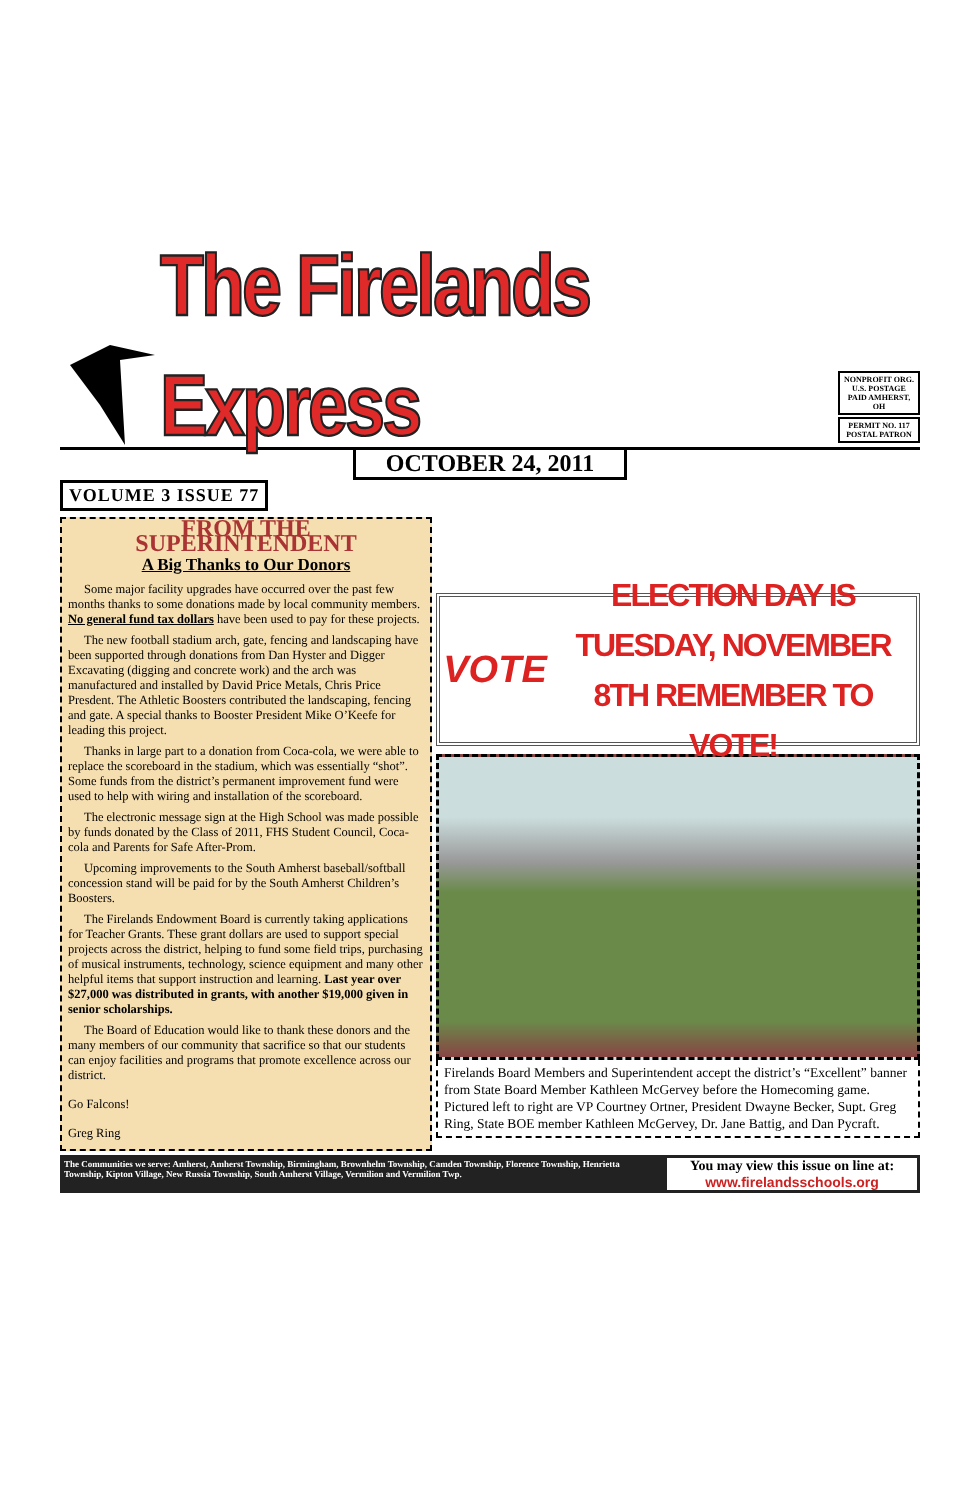The Firelands Express
NONPROFIT ORG. U.S. POSTAGE PAID AMHERST, OH
PERMIT NO. 117 POSTAL PATRON
OCTOBER 24, 2011
VOLUME 3 ISSUE 77
FROM THE SUPERINTENDENT
A Big Thanks to Our Donors
Some major facility upgrades have occurred over the past few months thanks to some donations made by local community members. No general fund tax dollars have been used to pay for these projects.
The new football stadium arch, gate, fencing and landscaping have been supported through donations from Dan Hyster and Digger Excavating (digging and concrete work) and the arch was manufactured and installed by David Price Metals, Chris Price Presdent. The Athletic Boosters contributed the landscaping, fencing and gate. A special thanks to Booster President Mike O’Keefe for leading this project.
Thanks in large part to a donation from Coca-cola, we were able to replace the scoreboard in the stadium, which was essentially “shot”. Some funds from the district’s permanent improvement fund were used to help with wiring and installation of the scoreboard.
The electronic message sign at the High School was made possible by funds donated by the Class of 2011, FHS Student Council, Coca-cola and Parents for Safe After-Prom.
Upcoming improvements to the South Amherst baseball/softball concession stand will be paid for by the South Amherst Children’s Boosters.
The Firelands Endowment Board is currently taking applications for Teacher Grants. These grant dollars are used to support special projects across the district, helping to fund some field trips, purchasing of musical instruments, technology, science equipment and many other helpful items that support instruction and learning. Last year over $27,000 was distributed in grants, with another $19,000 given in senior scholarships.
The Board of Education would like to thank these donors and the many members of our community that sacrifice so that our students can enjoy facilities and programs that promote excellence across our district.
Go Falcons!
Greg Ring
VOTE
ELECTION DAY IS TUESDAY, NOVEMBER 8TH REMEMBER TO VOTE!
Firelands Board Members and Superintendent accept the district’s “Excellent” banner from State Board Member Kathleen McGervey before the Homecoming game. Pictured left to right are VP Courtney Ortner, President Dwayne Becker, Supt. Greg Ring, State BOE member Kathleen McGervey, Dr. Jane Battig, and Dan Pycraft.
The Communities we serve: Amherst, Amherst Township, Birmingham, Brownhelm Township, Camden Township, Florence Township, Henrietta Township, Kipton Village, New Russia Township, South Amherst Village, Vermilion and Vermilion Twp.
You may view this issue on line at:
www.firelandsschools.org